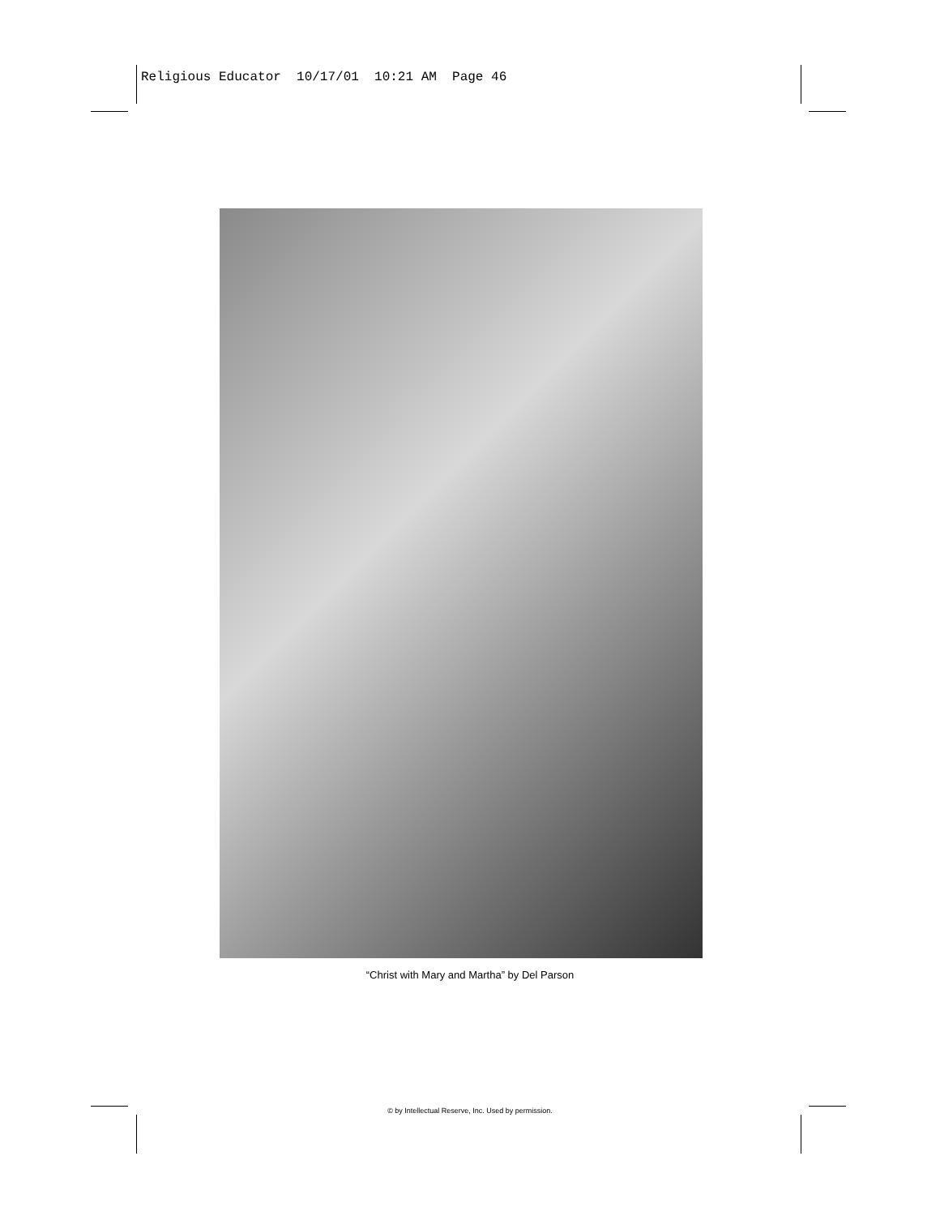Religious Educator 10/17/01 10:21 AM Page 46
“Christ with Mary and Martha” by Del Parson
© by Intellectual Reserve, Inc. Used by permission.